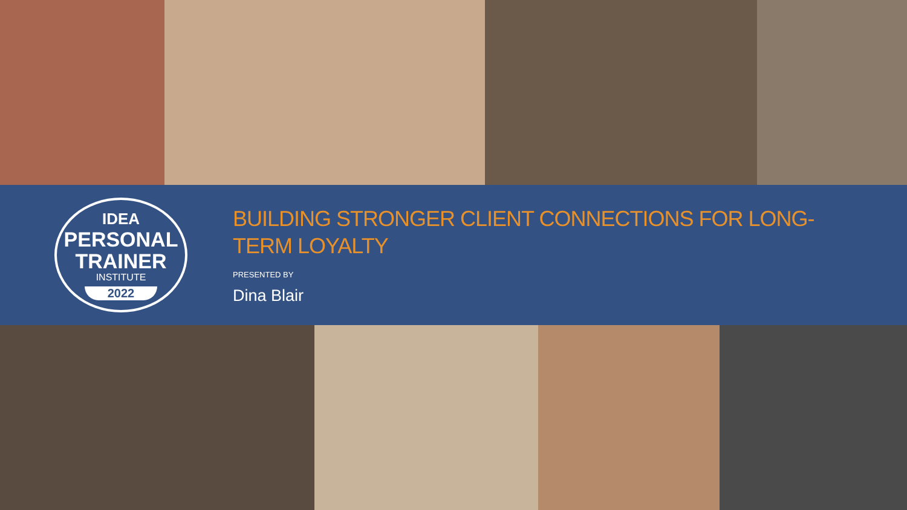IDEA
PERSONAL
TRAINER
INSTITUTE
2022
BUILDING STRONGER CLIENT CONNECTIONS FOR LONG-TERM LOYALTY
PRESENTED BY
Dina Blair